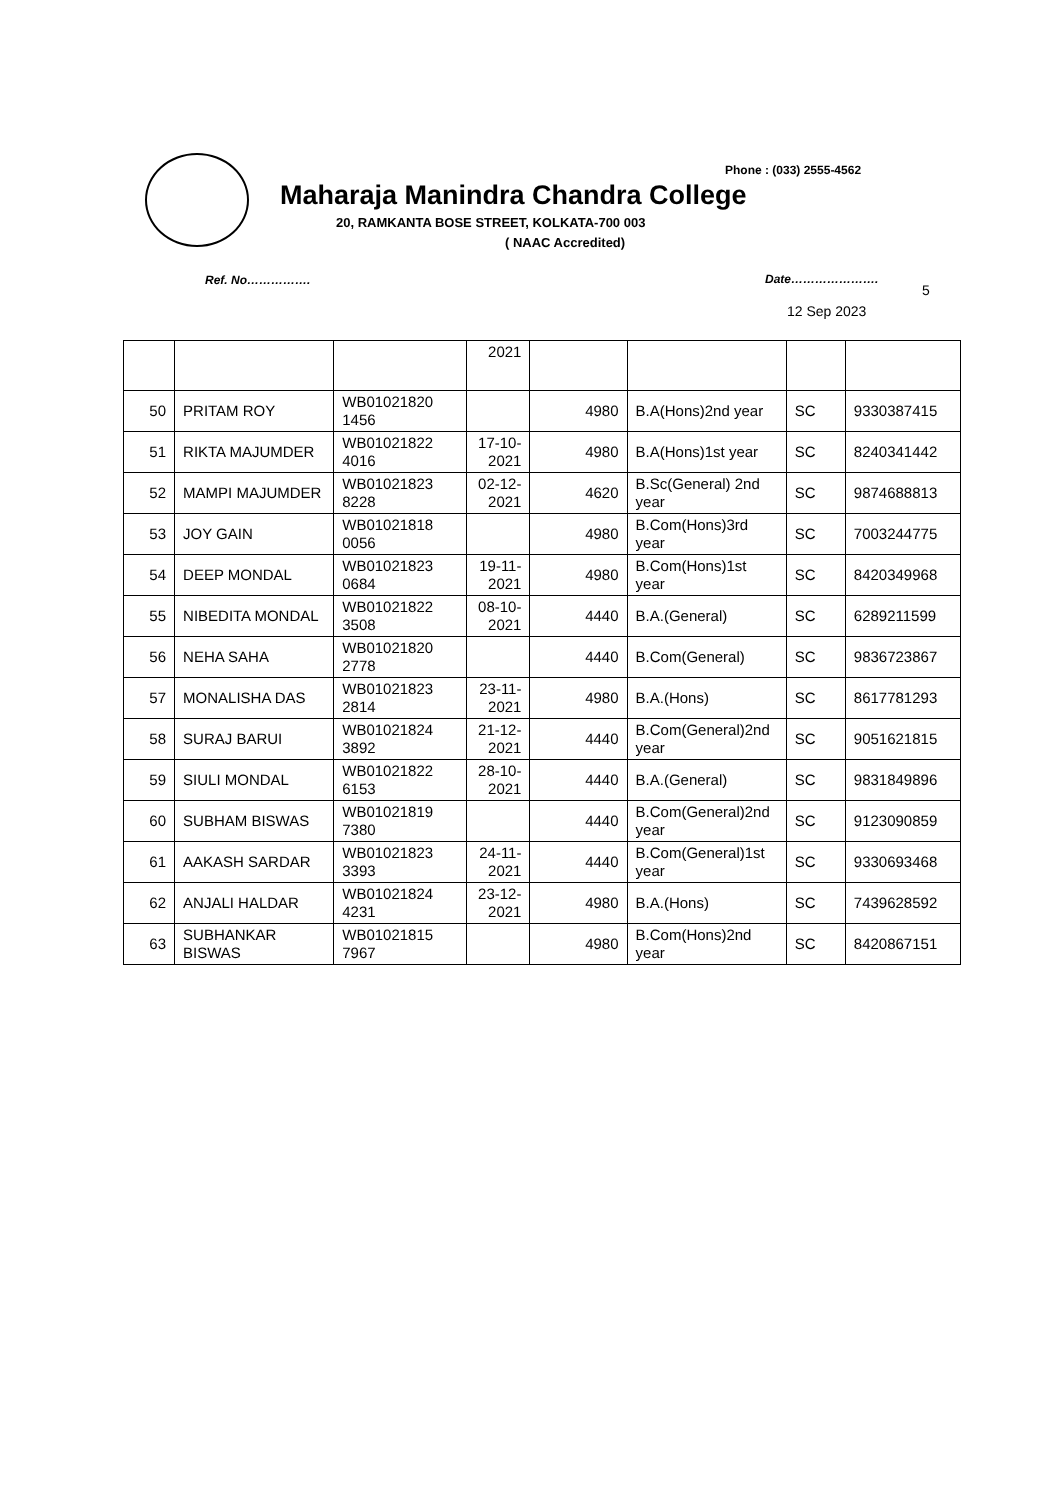Phone : (033) 2555-4562
Maharaja Manindra Chandra College
20, RAMKANTA BOSE STREET, KOLKATA-700 003
( NAAC Accredited)
Ref. No……………. Date………………….
5
12 Sep 2023
| | | | 2021 | | | | |
| 50 | PRITAM ROY | WB01021820 1456 | | 4980 | B.A(Hons)2nd year | SC | 9330387415 |
| 51 | RIKTA MAJUMDER | WB01021822 4016 | 17-10-2021 | 4980 | B.A(Hons)1st year | SC | 8240341442 |
| 52 | MAMPI MAJUMDER | WB01021823 8228 | 02-12-2021 | 4620 | B.Sc(General) 2nd year | SC | 9874688813 |
| 53 | JOY GAIN | WB01021818 0056 | | 4980 | B.Com(Hons)3rd year | SC | 7003244775 |
| 54 | DEEP MONDAL | WB01021823 0684 | 19-11-2021 | 4980 | B.Com(Hons)1st year | SC | 8420349968 |
| 55 | NIBEDITA MONDAL | WB01021822 3508 | 08-10-2021 | 4440 | B.A.(General) | SC | 6289211599 |
| 56 | NEHA SAHA | WB01021820 2778 | | 4440 | B.Com(General) | SC | 9836723867 |
| 57 | MONALISHA DAS | WB01021823 2814 | 23-11-2021 | 4980 | B.A.(Hons) | SC | 8617781293 |
| 58 | SURAJ BARUI | WB01021824 3892 | 21-12-2021 | 4440 | B.Com(General)2nd year | SC | 9051621815 |
| 59 | SIULI MONDAL | WB01021822 6153 | 28-10-2021 | 4440 | B.A.(General) | SC | 9831849896 |
| 60 | SUBHAM BISWAS | WB01021819 7380 | | 4440 | B.Com(General)2nd year | SC | 9123090859 |
| 61 | AAKASH SARDAR | WB01021823 3393 | 24-11-2021 | 4440 | B.Com(General)1st year | SC | 9330693468 |
| 62 | ANJALI HALDAR | WB01021824 4231 | 23-12-2021 | 4980 | B.A.(Hons) | SC | 7439628592 |
| 63 | SUBHANKAR BISWAS | WB01021815 7967 | | 4980 | B.Com(Hons)2nd year | SC | 8420867151 |